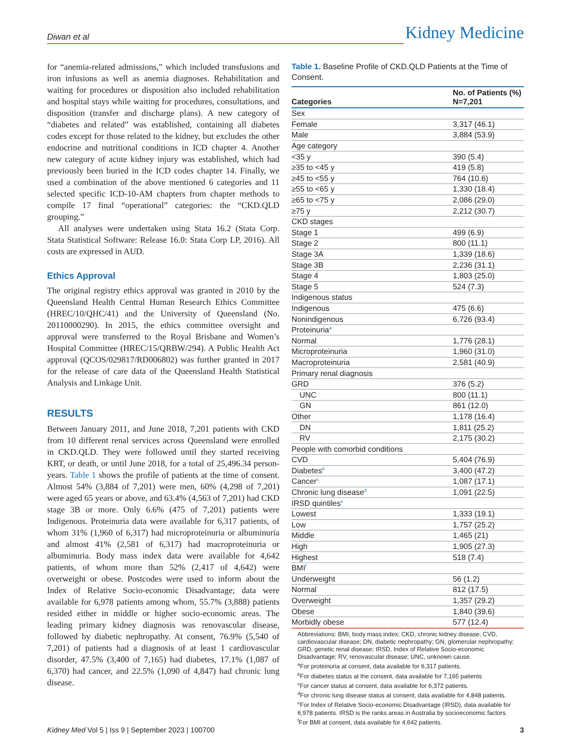Diwan et al
Kidney Medicine
for “anemia-related admissions,” which included transfusions and iron infusions as well as anemia diagnoses. Rehabilitation and waiting for procedures or disposition also included rehabilitation and hospital stays while waiting for procedures, consultations, and disposition (transfer and discharge plans). A new category of “diabetes and related” was established, containing all diabetes codes except for those related to the kidney, but excludes the other endocrine and nutritional conditions in ICD chapter 4. Another new category of acute kidney injury was established, which had previously been buried in the ICD codes chapter 14. Finally, we used a combination of the above mentioned 6 categories and 11 selected specific ICD-10-AM chapters from chapter methods to compile 17 final “operational” categories: the “CKD.QLD grouping.”
All analyses were undertaken using Stata 16.2 (Stata Corp. Stata Statistical Software: Release 16.0: Stata Corp LP, 2016). All costs are expressed in AUD.
Ethics Approval
The original registry ethics approval was granted in 2010 by the Queensland Health Central Human Research Ethics Committee (HREC/10/QHC/41) and the University of Queensland (No. 20110000290). In 2015, the ethics committee oversight and approval were transferred to the Royal Brisbane and Women’s Hospital Committee (HREC/15/QRBW/294). A Public Health Act approval (QCOS/029817/RD006802) was further granted in 2017 for the release of care data of the Queensland Health Statistical Analysis and Linkage Unit.
RESULTS
Between January 2011, and June 2018, 7,201 patients with CKD from 10 different renal services across Queensland were enrolled in CKD.QLD. They were followed until they started receiving KRT, or death, or until June 2018, for a total of 25,496.34 person-years. Table 1 shows the profile of patients at the time of consent. Almost 54% (3,884 of 7,201) were men, 60% (4,298 of 7,201) were aged 65 years or above, and 63.4% (4,563 of 7,201) had CKD stage 3B or more. Only 6.6% (475 of 7,201) patients were Indigenous. Proteinuria data were available for 6,317 patients, of whom 31% (1,960 of 6,317) had microproteinuria or albuminuria and almost 41% (2,581 of 6,317) had macroproteinuria or albuminuria. Body mass index data were available for 4,642 patients, of whom more than 52% (2,417 of 4,642) were overweight or obese. Postcodes were used to inform about the Index of Relative Socio-economic Disadvantage; data were available for 6,978 patients among whom, 55.7% (3,888) patients resided either in middle or higher socio-economic areas. The leading primary kidney diagnosis was renovascular disease, followed by diabetic nephropathy. At consent, 76.9% (5,540 of 7,201) of patients had a diagnosis of at least 1 cardiovascular disorder, 47.5% (3,400 of 7,165) had diabetes, 17.1% (1,087 of 6,370) had cancer, and 22.5% (1,090 of 4,847) had chronic lung disease.
Table 1. Baseline Profile of CKD.QLD Patients at the Time of Consent.
| Categories | No. of Patients (%) N=7,201 |
| --- | --- |
| Sex | |
| Female | 3,317 (46.1) |
| Male | 3,884 (53.9) |
| Age category | |
| <35 y | 390 (5.4) |
| ≥35 to <45 y | 419 (5.8) |
| ≥45 to <55 y | 764 (10.6) |
| ≥55 to <65 y | 1,330 (18.4) |
| ≥65 to <75 y | 2,086 (29.0) |
| ≥75 y | 2,212 (30.7) |
| CKD stages | |
| Stage 1 | 499 (6.9) |
| Stage 2 | 800 (11.1) |
| Stage 3A | 1,339 (18.6) |
| Stage 3B | 2,236 (31.1) |
| Stage 4 | 1,803 (25.0) |
| Stage 5 | 524 (7.3) |
| Indigenous status | |
| Indigenous | 475 (6.6) |
| Nonindigenous | 6,726 (93.4) |
| Proteinuria<sup>a</sup> | |
| Normal | 1,776 (28.1) |
| Microproteinuria | 1,960 (31.0) |
| Macroproteinuria | 2,581 (40.9) |
| Primary renal diagnosis | |
| GRD | 376 (5.2) |
| UNC | 800 (11.1) |
| GN | 861 (12.0) |
| Other | 1,178 (16.4) |
| DN | 1,811 (25.2) |
| RV | 2,175 (30.2) |
| People with comorbid conditions | |
| CVD | 5,404 (76.9) |
| Diabetes<sup>b</sup> | 3,400 (47.2) |
| Cancer<sup>c</sup> | 1,087 (17.1) |
| Chronic lung disease<sup>d</sup> | 1,091 (22.5) |
| IRSD quintiles<sup>e</sup> | |
| Lowest | 1,333 (19.1) |
| Low | 1,757 (25.2) |
| Middle | 1,465 (21) |
| High | 1,905 (27.3) |
| Highest | 518 (7.4) |
| BMI<sup>f</sup> | |
| Underweight | 56 (1.2) |
| Normal | 812 (17.5) |
| Overweight | 1,357 (29.2) |
| Obese | 1,840 (39.6) |
| Morbidly obese | 577 (12.4) |
Abbreviations: BMI, body mass index; CKD, chronic kidney disease; CVD, cardiovascular disease; DN, diabetic nephropathy; GN, glomerular nephropathy; GRD, genetic renal disease; IRSD, Index of Relative Socio-economic Disadvantage; RV, renovascular disease; UNC, unknown cause.
<sup>a</sup> For proteinuria at consent, data available for 6,317 patients.
<sup>b</sup> For diabetes status at the consent, data available for 7,165 patients
<sup>c</sup> For cancer status at consent, data available for 6,372 patients.
<sup>d</sup> For chronic lung disease status at consent, data available for 4,848 patients.
<sup>e</sup> For Index of Relative Socio-economic Disadvantage (IRSD), data available for 6,978 patients. IRSD is the ranks areas in Australia by socioeconomic factors.
<sup>f</sup> For BMI at consent, data available for 4,642 patients.
Kidney Med Vol 5 | Iss 9 | September 2023 | 100700 3